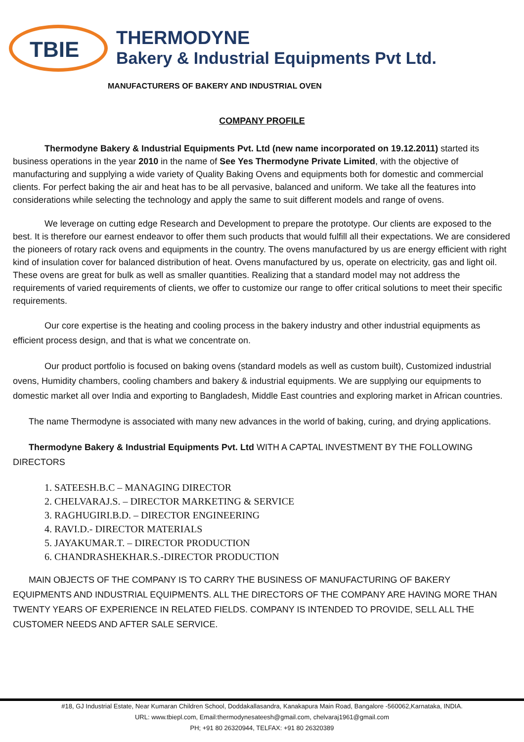TBIE
THERMODYNE
Bakery & Industrial Equipments Pvt Ltd.
MANUFACTURERS OF BAKERY AND INDUSTRIAL OVEN
COMPANY PROFILE
Thermodyne Bakery & Industrial Equipments Pvt. Ltd (new name incorporated on 19.12.2011) started its business operations in the year 2010 in the name of See Yes Thermodyne Private Limited, with the objective of manufacturing and supplying a wide variety of Quality Baking Ovens and equipments both for domestic and commercial clients. For perfect baking the air and heat has to be all pervasive, balanced and uniform. We take all the features into considerations while selecting the technology and apply the same to suit different models and range of ovens.
We leverage on cutting edge Research and Development to prepare the prototype. Our clients are exposed to the best. It is therefore our earnest endeavor to offer them such products that would fulfill all their expectations. We are considered the pioneers of rotary rack ovens and equipments in the country. The ovens manufactured by us are energy efficient with right kind of insulation cover for balanced distribution of heat. Ovens manufactured by us, operate on electricity, gas and light oil. These ovens are great for bulk as well as smaller quantities. Realizing that a standard model may not address the requirements of varied requirements of clients, we offer to customize our range to offer critical solutions to meet their specific requirements.
Our core expertise is the heating and cooling process in the bakery industry and other industrial equipments as efficient process design, and that is what we concentrate on.
Our product portfolio is focused on baking ovens (standard models as well as custom built), Customized industrial ovens, Humidity chambers, cooling chambers and bakery & industrial equipments. We are supplying our equipments to domestic market all over India and exporting to Bangladesh, Middle East countries and exploring market in African countries.
The name Thermodyne is associated with many new advances in the world of baking, curing, and drying applications.
Thermodyne Bakery & Industrial Equipments Pvt. Ltd WITH A CAPTAL INVESTMENT BY THE FOLLOWING DIRECTORS
1. SATEESH.B.C – MANAGING DIRECTOR
2. CHELVARAJ.S. – DIRECTOR MARKETING & SERVICE
3. RAGHUGIRI.B.D. – DIRECTOR ENGINEERING
4. RAVI.D.- DIRECTOR MATERIALS
5. JAYAKUMAR.T. – DIRECTOR PRODUCTION
6. CHANDRASHEKHAR.S.-DIRECTOR PRODUCTION
MAIN OBJECTS OF THE COMPANY IS TO CARRY THE BUSINESS OF MANUFACTURING OF BAKERY EQUIPMENTS AND INDUSTRIAL EQUIPMENTS. ALL THE DIRECTORS OF THE COMPANY ARE HAVING MORE THAN TWENTY YEARS OF EXPERIENCE IN RELATED FIELDS. COMPANY IS INTENDED TO PROVIDE, SELL ALL THE CUSTOMER NEEDS AND AFTER SALE SERVICE.
#18, GJ Industrial Estate, Near Kumaran Children School, Doddakallasandra, Kanakapura Main Road, Bangalore -560062,Karnataka, INDIA.
URL: www.tbiepl.com, Email:thermodynesateesh@gmail.com, chelvaraj1961@gmail.com
PH; +91 80 26320944, TELFAX: +91 80 26320389